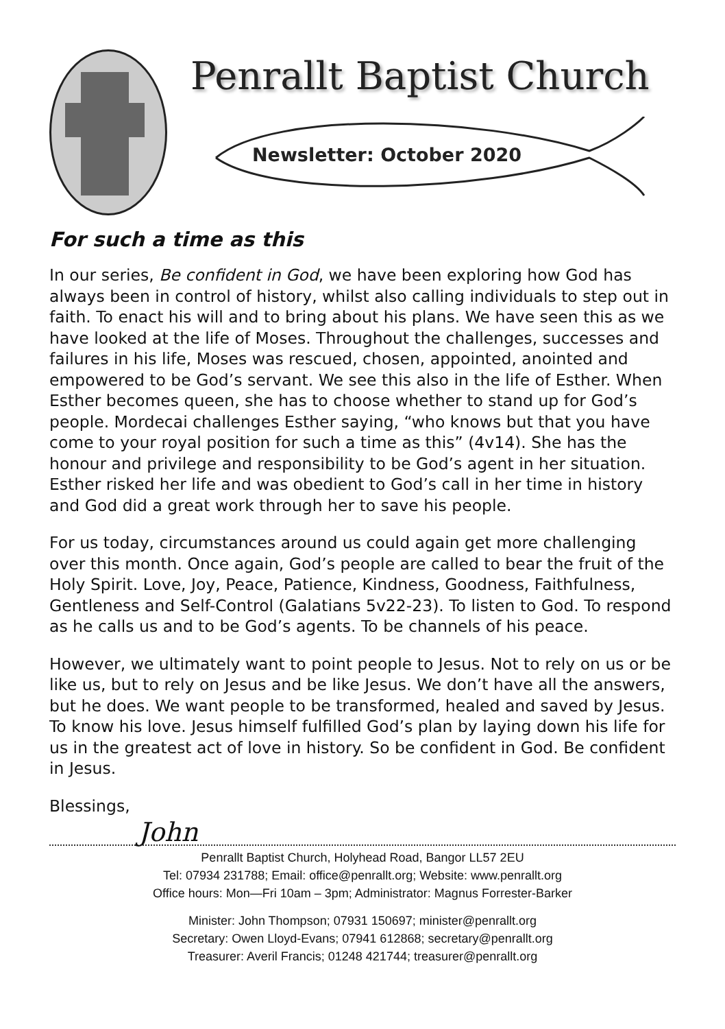Penrallt Baptist Church
Newsletter: October 2020
For such a time as this
In our series, Be confident in God, we have been exploring how God has always been in control of history, whilst also calling individuals to step out in faith. To enact his will and to bring about his plans. We have seen this as we have looked at the life of Moses. Throughout the challenges, successes and failures in his life, Moses was rescued, chosen, appointed, anointed and empowered to be God’s servant. We see this also in the life of Esther. When Esther becomes queen, she has to choose whether to stand up for God’s people. Mordecai challenges Esther saying, “who knows but that you have come to your royal position for such a time as this” (4v14). She has the honour and privilege and responsibility to be God’s agent in her situation. Esther risked her life and was obedient to God’s call in her time in history and God did a great work through her to save his people.
For us today, circumstances around us could again get more challenging over this month. Once again, God’s people are called to bear the fruit of the Holy Spirit. Love, Joy, Peace, Patience, Kindness, Goodness, Faithfulness, Gentleness and Self-Control (Galatians 5v22-23). To listen to God. To respond as he calls us and to be God’s agents. To be channels of his peace.
However, we ultimately want to point people to Jesus. Not to rely on us or be like us, but to rely on Jesus and be like Jesus. We don’t have all the answers, but he does. We want people to be transformed, healed and saved by Jesus. To know his love. Jesus himself fulfilled God’s plan by laying down his life for us in the greatest act of love in history. So be confident in God. Be confident in Jesus.
Blessings,
John
Penrallt Baptist Church, Holyhead Road, Bangor LL57 2EU
Tel: 07934 231788; Email: office@penrallt.org; Website: www.penrallt.org
Office hours: Mon—Fri 10am – 3pm; Administrator: Magnus Forrester-Barker
Minister: John Thompson; 07931 150697; minister@penrallt.org
Secretary: Owen Lloyd-Evans; 07941 612868; secretary@penrallt.org
Treasurer: Averil Francis; 01248 421744; treasurer@penrallt.org